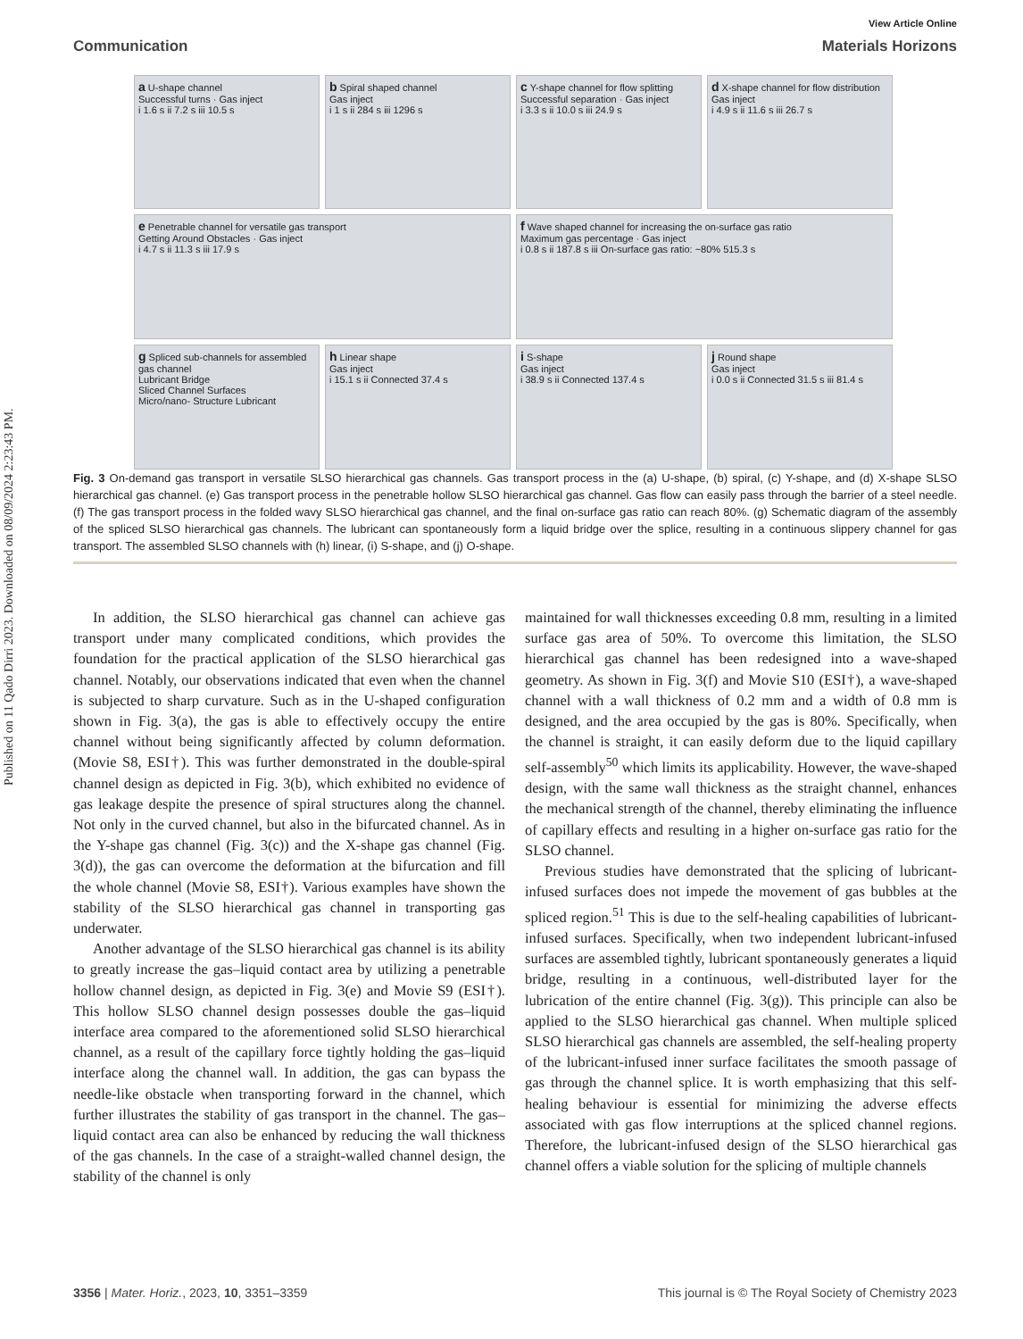Published on 11 Qado Dirri 2023. Downloaded on 08/09/2024 2:23:43 PM.
View Article Online
Communication Materials Horizons
a U-shape channel
Successful turns · Gas inject
i 1.6 s ii 7.2 s iii 10.5 s
b Spiral shaped channel
Gas inject
i 1 s ii 284 s iii 1296 s
c Y-shape channel for flow splitting
Successful separation · Gas inject
i 3.3 s ii 10.0 s iii 24.9 s
d X-shape channel for flow distribution
Gas inject
i 4.9 s ii 11.6 s iii 26.7 s
e Penetrable channel for versatile gas transport
Getting Around Obstacles · Gas inject
i 4.7 s ii 11.3 s iii 17.9 s
f Wave shaped channel for increasing the on-surface gas ratio
Maximum gas percentage · Gas inject
i 0.8 s ii 187.8 s iii On-surface gas ratio: ~80% 515.3 s
g Spliced sub-channels for assembled gas channel
Lubricant Bridge
Sliced Channel Surfaces
Micro/nano- Structure Lubricant
h Linear shape
Gas inject
i 15.1 s ii Connected 37.4 s
i S-shape
Gas inject
i 38.9 s ii Connected 137.4 s
j Round shape
Gas inject
i 0.0 s ii Connected 31.5 s iii 81.4 s
Fig. 3 On-demand gas transport in versatile SLSO hierarchical gas channels. Gas transport process in the (a) U-shape, (b) spiral, (c) Y-shape, and (d) X-shape SLSO hierarchical gas channel. (e) Gas transport process in the penetrable hollow SLSO hierarchical gas channel. Gas flow can easily pass through the barrier of a steel needle. (f) The gas transport process in the folded wavy SLSO hierarchical gas channel, and the final on-surface gas ratio can reach 80%. (g) Schematic diagram of the assembly of the spliced SLSO hierarchical gas channels. The lubricant can spontaneously form a liquid bridge over the splice, resulting in a continuous slippery channel for gas transport. The assembled SLSO channels with (h) linear, (i) S-shape, and (j) O-shape.
In addition, the SLSO hierarchical gas channel can achieve gas transport under many complicated conditions, which provides the foundation for the practical application of the SLSO hierarchical gas channel. Notably, our observations indicated that even when the channel is subjected to sharp curvature. Such as in the U-shaped configuration shown in Fig. 3(a), the gas is able to effectively occupy the entire channel without being significantly affected by column deformation. (Movie S8, ESI†). This was further demonstrated in the double-spiral channel design as depicted in Fig. 3(b), which exhibited no evidence of gas leakage despite the presence of spiral structures along the channel. Not only in the curved channel, but also in the bifurcated channel. As in the Y-shape gas channel (Fig. 3(c)) and the X-shape gas channel (Fig. 3(d)), the gas can overcome the deformation at the bifurcation and fill the whole channel (Movie S8, ESI†). Various examples have shown the stability of the SLSO hierarchical gas channel in transporting gas underwater.
Another advantage of the SLSO hierarchical gas channel is its ability to greatly increase the gas–liquid contact area by utilizing a penetrable hollow channel design, as depicted in Fig. 3(e) and Movie S9 (ESI†). This hollow SLSO channel design possesses double the gas–liquid interface area compared to the aforementioned solid SLSO hierarchical channel, as a result of the capillary force tightly holding the gas–liquid interface along the channel wall. In addition, the gas can bypass the needle-like obstacle when transporting forward in the channel, which further illustrates the stability of gas transport in the channel. The gas–liquid contact area can also be enhanced by reducing the wall thickness of the gas channels. In the case of a straight-walled channel design, the stability of the channel is only
maintained for wall thicknesses exceeding 0.8 mm, resulting in a limited surface gas area of 50%. To overcome this limitation, the SLSO hierarchical gas channel has been redesigned into a wave-shaped geometry. As shown in Fig. 3(f) and Movie S10 (ESI†), a wave-shaped channel with a wall thickness of 0.2 mm and a width of 0.8 mm is designed, and the area occupied by the gas is 80%. Specifically, when the channel is straight, it can easily deform due to the liquid capillary self-assembly<sup>50</sup> which limits its applicability. However, the wave-shaped design, with the same wall thickness as the straight channel, enhances the mechanical strength of the channel, thereby eliminating the influence of capillary effects and resulting in a higher on-surface gas ratio for the SLSO channel.
Previous studies have demonstrated that the splicing of lubricant-infused surfaces does not impede the movement of gas bubbles at the spliced region.<sup>51</sup> This is due to the self-healing capabilities of lubricant-infused surfaces. Specifically, when two independent lubricant-infused surfaces are assembled tightly, lubricant spontaneously generates a liquid bridge, resulting in a continuous, well-distributed layer for the lubrication of the entire channel (Fig. 3(g)). This principle can also be applied to the SLSO hierarchical gas channel. When multiple spliced SLSO hierarchical gas channels are assembled, the self-healing property of the lubricant-infused inner surface facilitates the smooth passage of gas through the channel splice. It is worth emphasizing that this self-healing behaviour is essential for minimizing the adverse effects associated with gas flow interruptions at the spliced channel regions. Therefore, the lubricant-infused design of the SLSO hierarchical gas channel offers a viable solution for the splicing of multiple channels
3356 | Mater. Horiz., 2023, 10, 3351–3359 This journal is © The Royal Society of Chemistry 2023